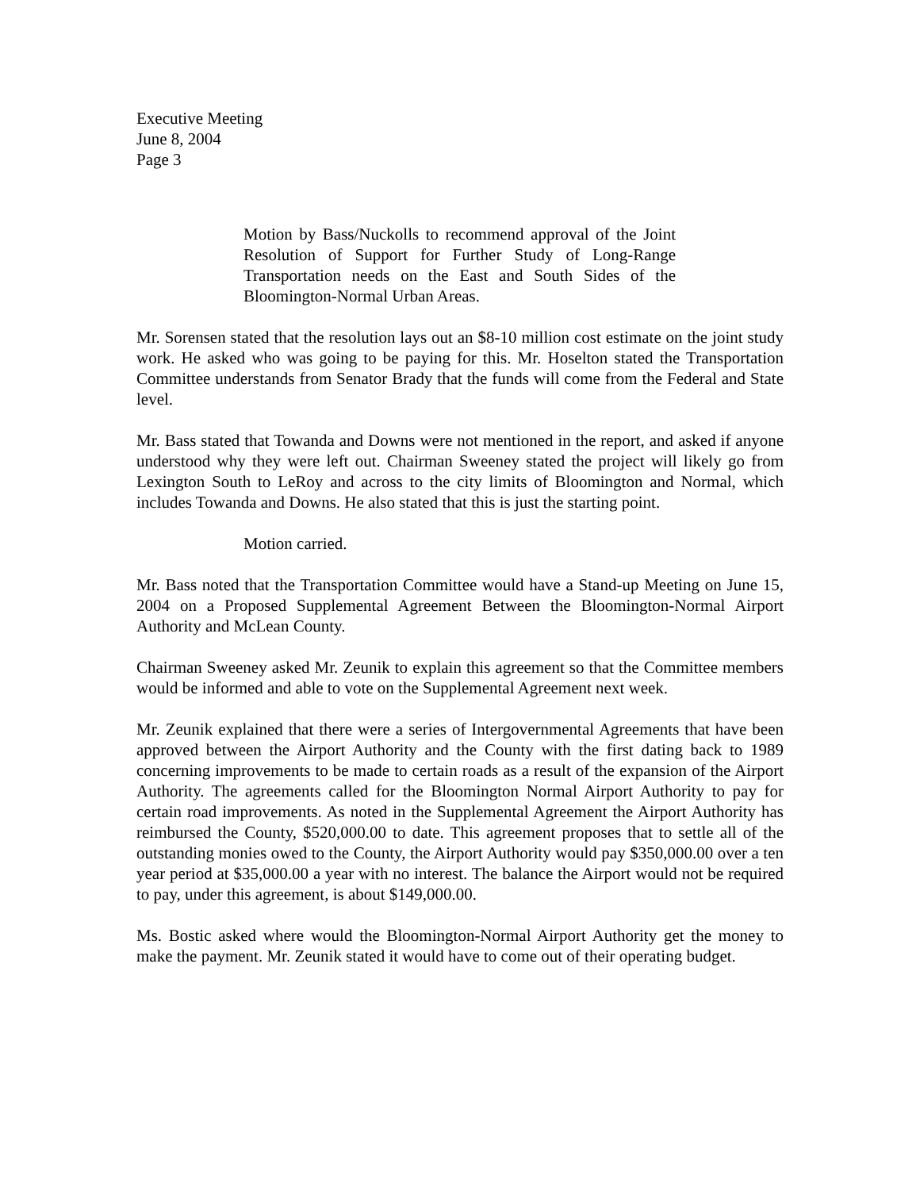Executive Meeting
June 8, 2004
Page 3
Motion by Bass/Nuckolls to recommend approval of the Joint Resolution of Support for Further Study of Long-Range Transportation needs on the East and South Sides of the Bloomington-Normal Urban Areas.
Mr. Sorensen stated that the resolution lays out an $8-10 million cost estimate on the joint study work. He asked who was going to be paying for this. Mr. Hoselton stated the Transportation Committee understands from Senator Brady that the funds will come from the Federal and State level.
Mr. Bass stated that Towanda and Downs were not mentioned in the report, and asked if anyone understood why they were left out. Chairman Sweeney stated the project will likely go from Lexington South to LeRoy and across to the city limits of Bloomington and Normal, which includes Towanda and Downs. He also stated that this is just the starting point.
Motion carried.
Mr. Bass noted that the Transportation Committee would have a Stand-up Meeting on June 15, 2004 on a Proposed Supplemental Agreement Between the Bloomington-Normal Airport Authority and McLean County.
Chairman Sweeney asked Mr. Zeunik to explain this agreement so that the Committee members would be informed and able to vote on the Supplemental Agreement next week.
Mr. Zeunik explained that there were a series of Intergovernmental Agreements that have been approved between the Airport Authority and the County with the first dating back to 1989 concerning improvements to be made to certain roads as a result of the expansion of the Airport Authority. The agreements called for the Bloomington Normal Airport Authority to pay for certain road improvements. As noted in the Supplemental Agreement the Airport Authority has reimbursed the County, $520,000.00 to date. This agreement proposes that to settle all of the outstanding monies owed to the County, the Airport Authority would pay $350,000.00 over a ten year period at $35,000.00 a year with no interest. The balance the Airport would not be required to pay, under this agreement, is about $149,000.00.
Ms. Bostic asked where would the Bloomington-Normal Airport Authority get the money to make the payment. Mr. Zeunik stated it would have to come out of their operating budget.